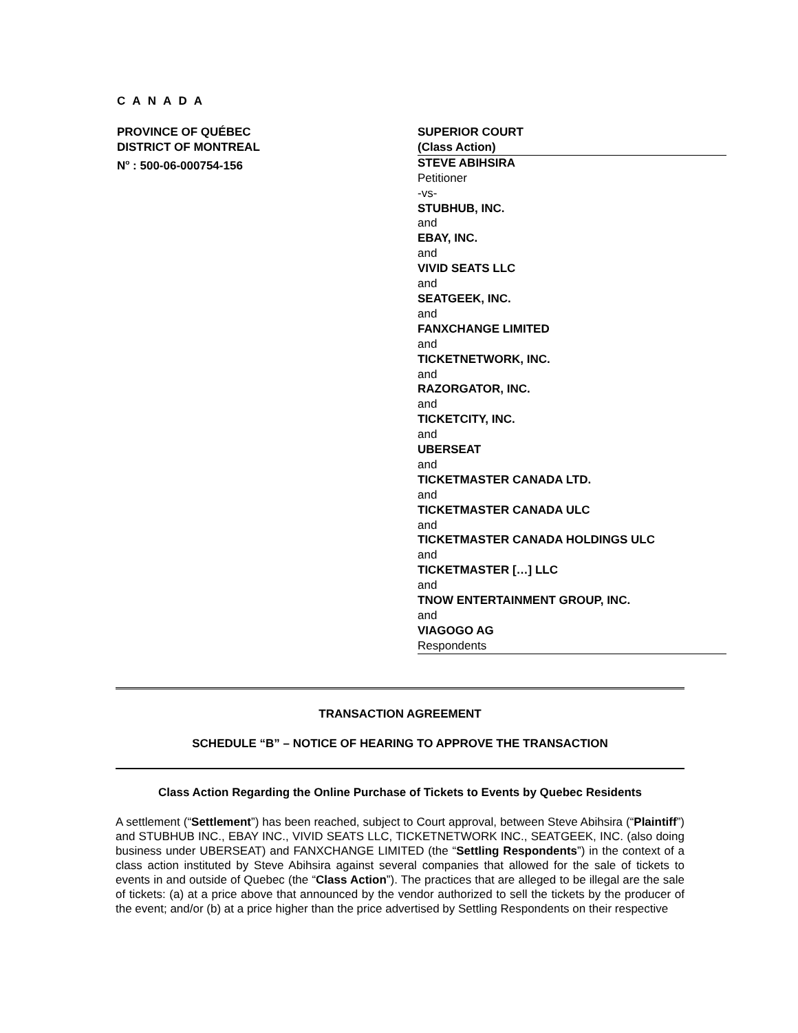C A N A D A
PROVINCE OF QUÉBEC
DISTRICT OF MONTREAL
N<sup>o</sup> : 500-06-000754-156
SUPERIOR COURT
(Class Action)
STEVE ABIHSIRA
Petitioner
-vs-
STUBHUB, INC.
and
EBAY, INC.
and
VIVID SEATS LLC
and
SEATGEEK, INC.
and
FANXCHANGE LIMITED
and
TICKETNETWORK, INC.
and
RAZORGATOR, INC.
and
TICKETCITY, INC.
and
UBERSEAT
and
TICKETMASTER CANADA LTD.
and
TICKETMASTER CANADA ULC
and
TICKETMASTER CANADA HOLDINGS ULC
and
TICKETMASTER […] LLC
and
TNOW ENTERTAINMENT GROUP, INC.
and
VIAGOGO AG
Respondents
TRANSACTION AGREEMENT
SCHEDULE “B” – NOTICE OF HEARING TO APPROVE THE TRANSACTION
Class Action Regarding the Online Purchase of Tickets to Events by Quebec Residents
A settlement (“Settlement”) has been reached, subject to Court approval, between Steve Abihsira (“Plaintiff”) and STUBHUB INC., EBAY INC., VIVID SEATS LLC, TICKETNETWORK INC., SEATGEEK, INC. (also doing business under UBERSEAT) and FANXCHANGE LIMITED (the “Settling Respondents”) in the context of a class action instituted by Steve Abihsira against several companies that allowed for the sale of tickets to events in and outside of Quebec (the “Class Action”). The practices that are alleged to be illegal are the sale of tickets: (a) at a price above that announced by the vendor authorized to sell the tickets by the producer of the event; and/or (b) at a price higher than the price advertised by Settling Respondents on their respective